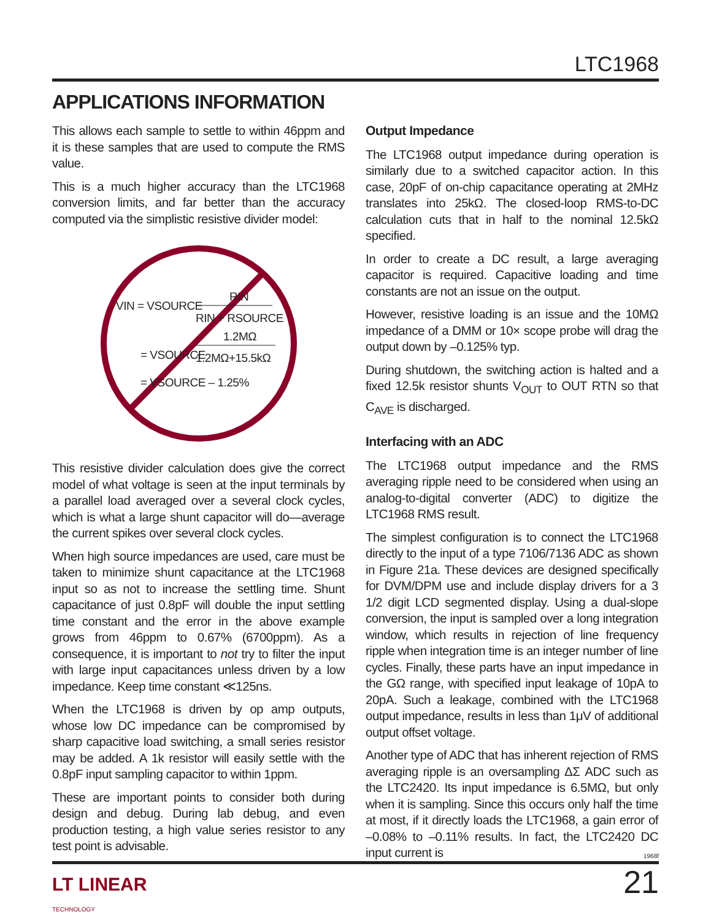LTC1968
APPLICATIONS INFORMATION
This allows each sample to settle to within 46ppm and it is these samples that are used to compute the RMS value.
This is a much higher accuracy than the LTC1968 conversion limits, and far better than the accuracy computed via the simplistic resistive divider model:
VIN = VSOURCE
RIN
RIN + RSOURCE
1.2MΩ
= VSOURCE
1.2MΩ+15.5kΩ
= VSOURCE – 1.25%
This resistive divider calculation does give the correct model of what voltage is seen at the input terminals by a parallel load averaged over a several clock cycles, which is what a large shunt capacitor will do—average the current spikes over several clock cycles.
When high source impedances are used, care must be taken to minimize shunt capacitance at the LTC1968 input so as not to increase the settling time. Shunt capacitance of just 0.8pF will double the input settling time constant and the error in the above example grows from 46ppm to 0.67% (6700ppm). As a consequence, it is important to not try to filter the input with large input capacitances unless driven by a low impedance. Keep time constant ≪125ns.
When the LTC1968 is driven by op amp outputs, whose low DC impedance can be compromised by sharp capacitive load switching, a small series resistor may be added. A 1k resistor will easily settle with the 0.8pF input sampling capacitor to within 1ppm.
These are important points to consider both during design and debug. During lab debug, and even production testing, a high value series resistor to any test point is advisable.
Output Impedance
The LTC1968 output impedance during operation is similarly due to a switched capacitor action. In this case, 20pF of on-chip capacitance operating at 2MHz translates into 25kΩ. The closed-loop RMS-to-DC calculation cuts that in half to the nominal 12.5kΩ specified.
In order to create a DC result, a large averaging capacitor is required. Capacitive loading and time constants are not an issue on the output.
However, resistive loading is an issue and the 10MΩ impedance of a DMM or 10× scope probe will drag the output down by –0.125% typ.
During shutdown, the switching action is halted and a fixed 12.5k resistor shunts V<sub>OUT</sub> to OUT RTN so that C<sub>AVE</sub> is discharged.
Interfacing with an ADC
The LTC1968 output impedance and the RMS averaging ripple need to be considered when using an analog-to-digital converter (ADC) to digitize the LTC1968 RMS result.
The simplest configuration is to connect the LTC1968 directly to the input of a type 7106/7136 ADC as shown in Figure 21a. These devices are designed specifically for DVM/DPM use and include display drivers for a 3 1/2 digit LCD segmented display. Using a dual-slope conversion, the input is sampled over a long integration window, which results in rejection of line frequency ripple when integration time is an integer number of line cycles. Finally, these parts have an input impedance in the GΩ range, with specified input leakage of 10pA to 20pA. Such a leakage, combined with the LTC1968 output impedance, results in less than 1μV of additional output offset voltage.
Another type of ADC that has inherent rejection of RMS averaging ripple is an oversampling ΔΣ ADC such as the LTC2420. Its input impedance is 6.5MΩ, but only when it is sampling. Since this occurs only half the time at most, if it directly loads the LTC1968, a gain error of –0.08% to –0.11% results. In fact, the LTC2420 DC input current is
1968f
LT LINEAR
TECHNOLOGY
21